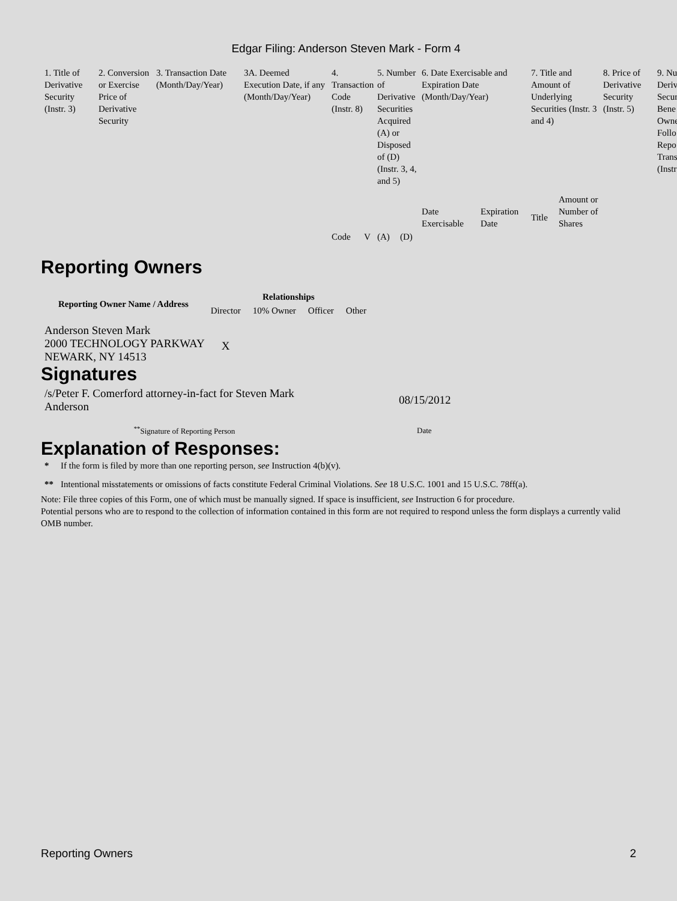Edgar Filing: Anderson Steven Mark - Form 4
| 1. Title of Derivative Security (Instr. 3) | 2. Conversion or Exercise Price of Derivative Security | 3. Transaction Date (Month/Day/Year) | 3A. Deemed Execution Date, if any (Month/Day/Year) | 4. Transaction Code (Instr. 8) | | 5. Number of Derivative Securities Acquired (A) or Disposed of (D) (Instr. 3, 4, and 5) | | 6. Date Exercisable and Expiration Date (Month/Day/Year) | | 7. Title and Amount of Underlying Securities (Instr. 3 and 4) | | 8. Price of Derivative Security (Instr. 5) | 9. Nu Deriv Secur Bene Owne Follo Repo Trans (Instr |
| | | | | | | | | Date Exercisable | Expiration Date | Title | Amount or Number of Shares | | |
| | | | | Code | V | (A) | (D) | | | | | | |
Reporting Owners
| Reporting Owner Name / Address | Relationships | | | |
| --- | --- | --- | --- | --- |
| | Director | 10% Owner | Officer | Other |
| Anderson Steven Mark 2000 TECHNOLOGY PARKWAY NEWARK, NY 14513 | X | | | |
Signatures
| /s/Peter F. Comerford attorney-in-fact for Steven Mark Anderson | 08/15/2012 |
| <sup>**</sup> Signature of Reporting Person | Date |
Explanation of Responses:
| * | If the form is filed by more than one reporting person, see Instruction 4(b)(v). |
| ** | Intentional misstatements or omissions of facts constitute Federal Criminal Violations. See 18 U.S.C. 1001 and 15 U.S.C. 78ff(a). |
Note: File three copies of this Form, one of which must be manually signed. If space is insufficient, see Instruction 6 for procedure.
Potential persons who are to respond to the collection of information contained in this form are not required to respond unless the form displays a currently valid OMB number.
Reporting Owners 2